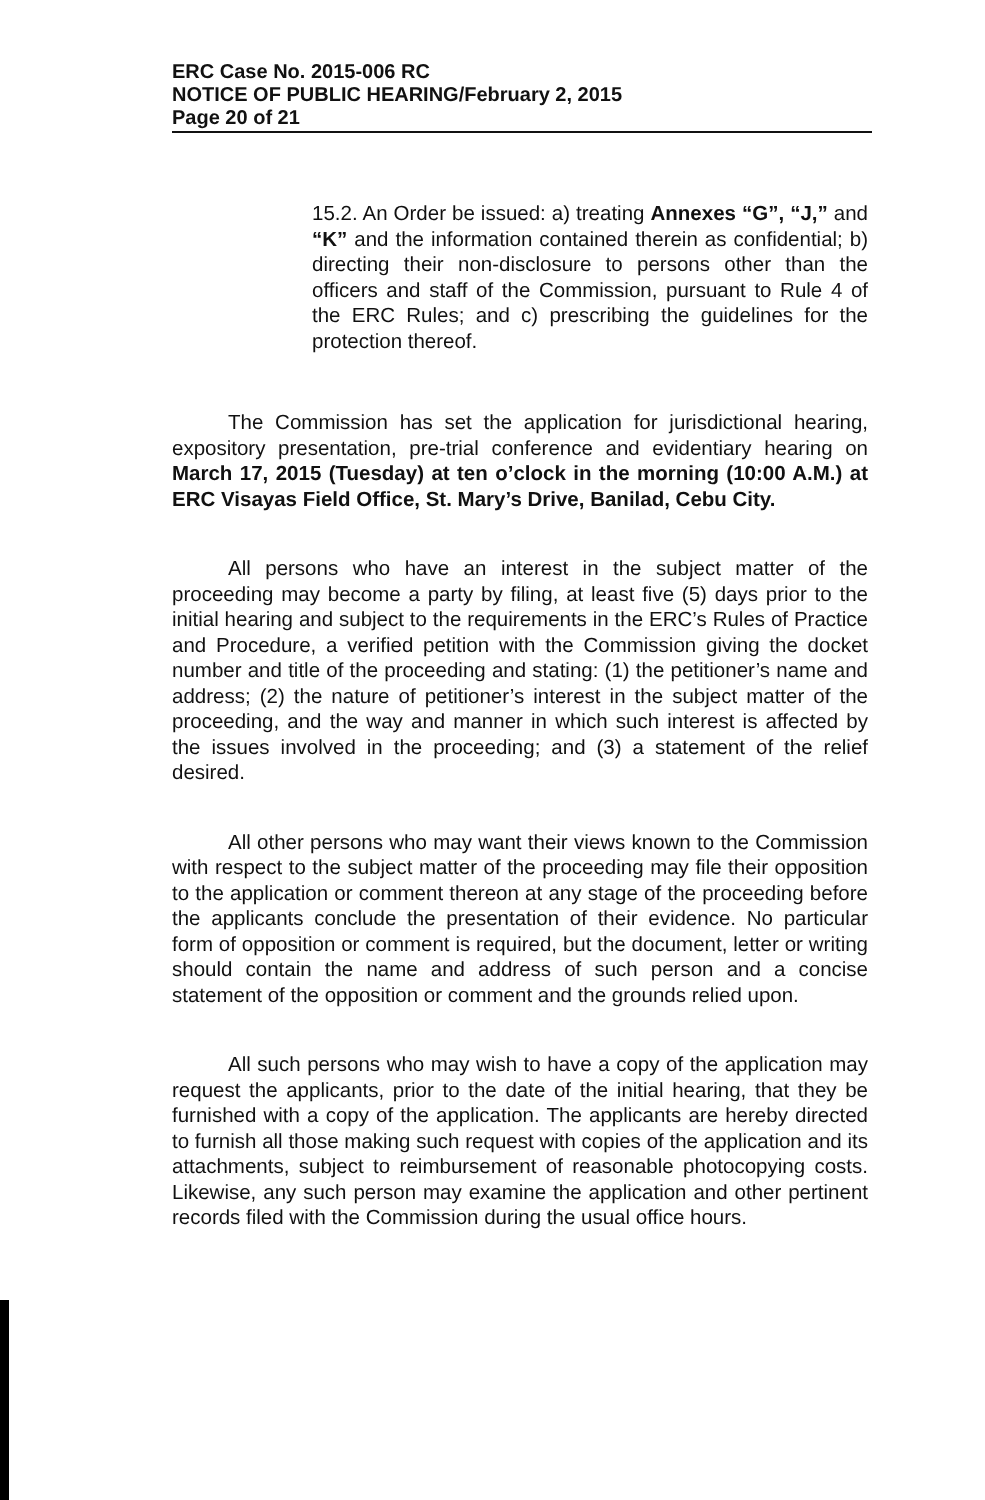ERC Case No. 2015-006 RC
NOTICE OF PUBLIC HEARING/February 2, 2015
Page 20 of 21
15.2. An Order be issued: a) treating Annexes “G”, “J,” and “K” and the information contained therein as confidential; b) directing their non-disclosure to persons other than the officers and staff of the Commission, pursuant to Rule 4 of the ERC Rules; and c) prescribing the guidelines for the protection thereof.
The Commission has set the application for jurisdictional hearing, expository presentation, pre-trial conference and evidentiary hearing on March 17, 2015 (Tuesday) at ten o’clock in the morning (10:00 A.M.) at ERC Visayas Field Office, St. Mary’s Drive, Banilad, Cebu City.
All persons who have an interest in the subject matter of the proceeding may become a party by filing, at least five (5) days prior to the initial hearing and subject to the requirements in the ERC’s Rules of Practice and Procedure, a verified petition with the Commission giving the docket number and title of the proceeding and stating: (1) the petitioner’s name and address; (2) the nature of petitioner’s interest in the subject matter of the proceeding, and the way and manner in which such interest is affected by the issues involved in the proceeding; and (3) a statement of the relief desired.
All other persons who may want their views known to the Commission with respect to the subject matter of the proceeding may file their opposition to the application or comment thereon at any stage of the proceeding before the applicants conclude the presentation of their evidence. No particular form of opposition or comment is required, but the document, letter or writing should contain the name and address of such person and a concise statement of the opposition or comment and the grounds relied upon.
All such persons who may wish to have a copy of the application may request the applicants, prior to the date of the initial hearing, that they be furnished with a copy of the application. The applicants are hereby directed to furnish all those making such request with copies of the application and its attachments, subject to reimbursement of reasonable photocopying costs. Likewise, any such person may examine the application and other pertinent records filed with the Commission during the usual office hours.